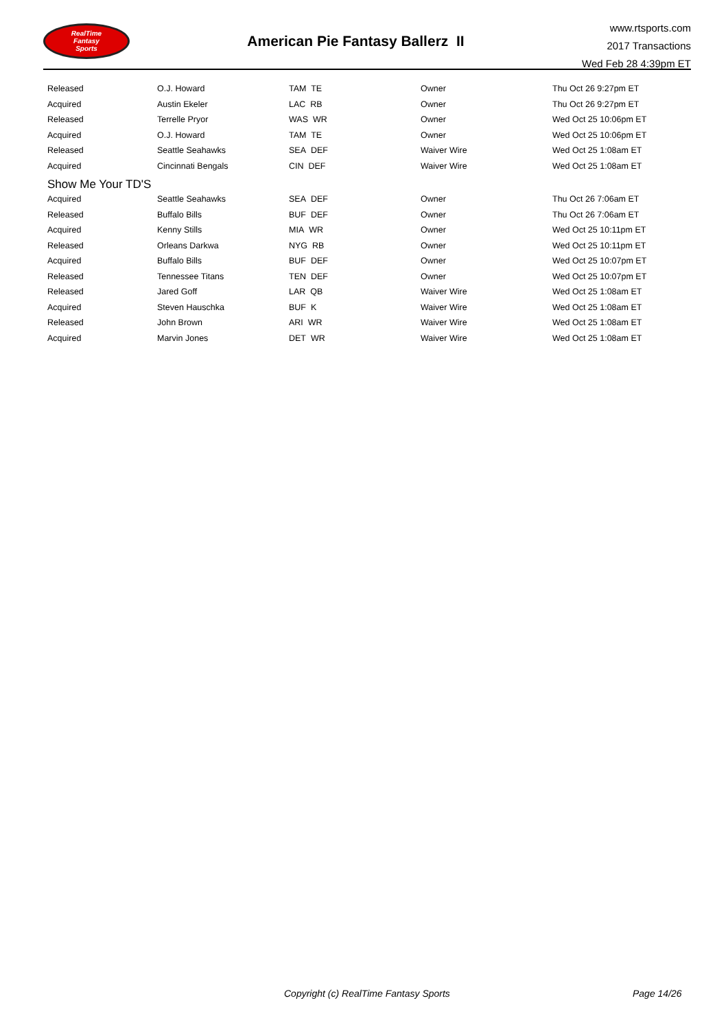RealTime
Fantasy
Sports
American Pie Fantasy Ballerz II
www.rtsports.com
2017 Transactions
Wed Feb 28 4:39pm ET
| Released | O.J. Howard | TAM TE | Owner | Thu Oct 26 9:27pm ET |
| Acquired | Austin Ekeler | LAC RB | Owner | Thu Oct 26 9:27pm ET |
| Released | Terrelle Pryor | WAS WR | Owner | Wed Oct 25 10:06pm ET |
| Acquired | O.J. Howard | TAM TE | Owner | Wed Oct 25 10:06pm ET |
| Released | Seattle Seahawks | SEA DEF | Waiver Wire | Wed Oct 25 1:08am ET |
| Acquired | Cincinnati Bengals | CIN DEF | Waiver Wire | Wed Oct 25 1:08am ET |
| Show Me Your TD'S | | | | |
| Acquired | Seattle Seahawks | SEA DEF | Owner | Thu Oct 26 7:06am ET |
| Released | Buffalo Bills | BUF DEF | Owner | Thu Oct 26 7:06am ET |
| Acquired | Kenny Stills | MIA WR | Owner | Wed Oct 25 10:11pm ET |
| Released | Orleans Darkwa | NYG RB | Owner | Wed Oct 25 10:11pm ET |
| Acquired | Buffalo Bills | BUF DEF | Owner | Wed Oct 25 10:07pm ET |
| Released | Tennessee Titans | TEN DEF | Owner | Wed Oct 25 10:07pm ET |
| Released | Jared Goff | LAR QB | Waiver Wire | Wed Oct 25 1:08am ET |
| Acquired | Steven Hauschka | BUF K | Waiver Wire | Wed Oct 25 1:08am ET |
| Released | John Brown | ARI WR | Waiver Wire | Wed Oct 25 1:08am ET |
| Acquired | Marvin Jones | DET WR | Waiver Wire | Wed Oct 25 1:08am ET |
Copyright (c) RealTime Fantasy Sports Page 14/26